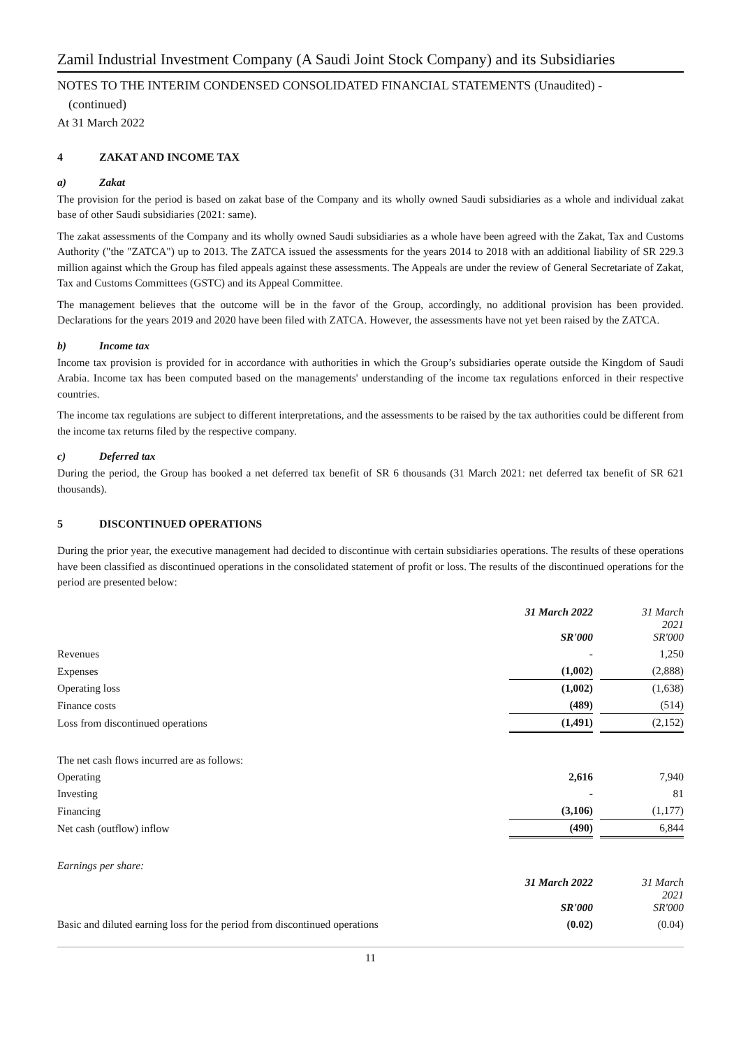Zamil Industrial Investment Company (A Saudi Joint Stock Company) and its Subsidiaries
NOTES TO THE INTERIM CONDENSED CONSOLIDATED FINANCIAL STATEMENTS (Unaudited) -
(continued)
At 31 March 2022
4 ZAKAT AND INCOME TAX
a) Zakat
The provision for the period is based on zakat base of the Company and its wholly owned Saudi subsidiaries as a whole and individual zakat base of other Saudi subsidiaries (2021: same).
The zakat assessments of the Company and its wholly owned Saudi subsidiaries as a whole have been agreed with the Zakat, Tax and Customs Authority ("the "ZATCA") up to 2013. The ZATCA issued the assessments for the years 2014 to 2018 with an additional liability of SR 229.3 million against which the Group has filed appeals against these assessments. The Appeals are under the review of General Secretariate of Zakat, Tax and Customs Committees (GSTC) and its Appeal Committee.
The management believes that the outcome will be in the favor of the Group, accordingly, no additional provision has been provided. Declarations for the years 2019 and 2020 have been filed with ZATCA. However, the assessments have not yet been raised by the ZATCA.
b) Income tax
Income tax provision is provided for in accordance with authorities in which the Group’s subsidiaries operate outside the Kingdom of Saudi Arabia. Income tax has been computed based on the managements' understanding of the income tax regulations enforced in their respective countries.
The income tax regulations are subject to different interpretations, and the assessments to be raised by the tax authorities could be different from the income tax returns filed by the respective company.
c) Deferred tax
During the period, the Group has booked a net deferred tax benefit of SR 6 thousands (31 March 2021: net deferred tax benefit of SR 621 thousands).
5 DISCONTINUED OPERATIONS
During the prior year, the executive management had decided to discontinue with certain subsidiaries operations. The results of these operations have been classified as discontinued operations in the consolidated statement of profit or loss. The results of the discontinued operations for the period are presented below:
| | 31 March 2022 SR'000 | | 31 March 2021 SR'000 |
| --- | --- | --- | --- |
| Revenues | - | | 1,250 |
| Expenses | (1,002) | | (2,888) |
| Operating loss | (1,002) | | (1,638) |
| Finance costs | (489) | | (514) |
| Loss from discontinued operations | (1,491) | | (2,152) |
| The net cash flows incurred are as follows: | | | |
| Operating | 2,616 | | 7,940 |
| Investing | - | | 81 |
| Financing | (3,106) | | (1,177) |
| Net cash (outflow) inflow | (490) | | 6,844 |
| Earnings per share: | | | |
| | 31 March 2022 SR'000 | | 31 March 2021 SR'000 |
| Basic and diluted earning loss for the period from discontinued operations | (0.02) | | (0.04) |
11